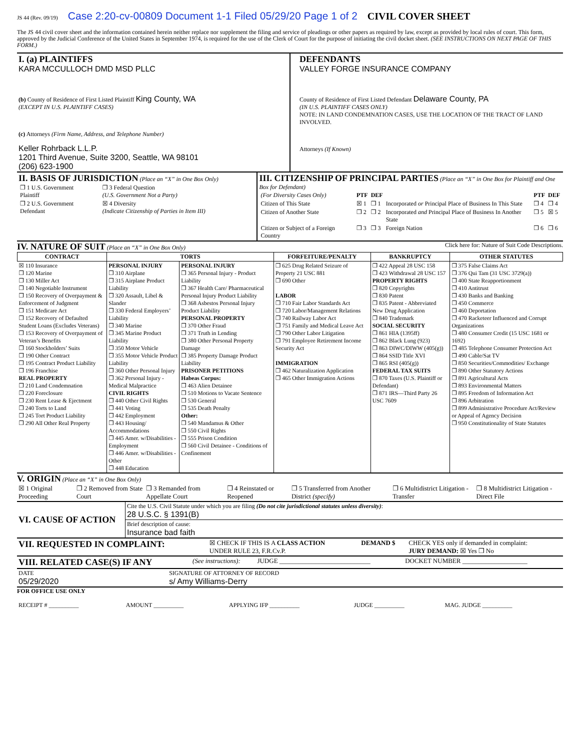JS 44 (Rev. 09/19) Case 2:20-cv-00809 Document 1-1 Filed 05/29/20 Page 1 of 2 CIVIL COVER SHEET
The JS 44 civil cover sheet and the information contained herein neither replace nor supplement the filing and service of pleadings or other papers as required by law, except as provided by local rules of court. This form, approved by the Judicial Conference of the United States in September 1974, is required for the use of the Clerk of Court for the purpose of initiating the civil docket sheet. (SEE INSTRUCTIONS ON NEXT PAGE OF THIS FORM.)
| I. (a) PLAINTIFFS KARA MCCULLOCH DMD MSD PLLC (b) County of Residence of First Listed Plaintiff King County, WA (EXCEPT IN U.S. PLAINTIFF CASES) (c) Attorneys (Firm Name, Address, and Telephone Number) Keller Rohrback L.L.P. 1201 Third Avenue, Suite 3200, Seattle, WA 98101 (206) 623-1900 | DEFENDANTS VALLEY FORGE INSURANCE COMPANY County of Residence of First Listed Defendant Delaware County, PA (IN U.S. PLAINTIFF CASES ONLY) NOTE: IN LAND CONDEMNATION CASES, USE THE LOCATION OF THE TRACT OF LAND INVOLVED. Attorneys (If Known) |
| II. BASIS OF JURISDICTION (Place an “X” in One Box Only) / ❒ 1 U.S. Government Plaintiff / ❒ 3 Federal Question (U.S. Government Not a Party) / / ❒ 2 U.S. Government Defendant / ☒ 4 Diversity (Indicate Citizenship of Parties in Item III) / | III. CITIZENSHIP OF PRINCIPAL PARTIES (Place an “X” in One Box for Plaintiff and One Box for Defendant) / (For Diversity Cases Only) / PTF / DEF / / PTF / DEF / / Citizen of This State / ☒ 1 / ❒ 1 / Incorporated or Principal Place of Business In This State / ❒ 4 / ❒ 4 / / Citizen of Another State / ❒ 2 / ❒ 2 / Incorporated and Principal Place of Business In Another State / ❒ 5 / ☒ 5 / / Citizen or Subject of a Foreign Country / ❒ 3 / ❒ 3 / Foreign Nation / ❒ 6 / ❒ 6 / |
IV. NATURE OF SUIT (Place an “X” in One Box Only) Click here for: Nature of Suit Code Descriptions.
| CONTRACT | TORTS | | FORFEITURE/PENALTY | BANKRUPTCY | OTHER STATUTES |
| --- | --- | --- | --- | --- | --- |
| ☒ 110 Insurance ❒ 120 Marine ❒ 130 Miller Act ❒ 140 Negotiable Instrument ❒ 150 Recovery of Overpayment & Enforcement of Judgment ❒ 151 Medicare Act ❒ 152 Recovery of Defaulted Student Loans (Excludes Veterans) ❒ 153 Recovery of Overpayment of Veteran’s Benefits ❒ 160 Stockholders’ Suits ❒ 190 Other Contract ❒ 195 Contract Product Liability ❒ 196 Franchise REAL PROPERTY ❒ 210 Land Condemnation ❒ 220 Foreclosure ❒ 230 Rent Lease & Ejectment ❒ 240 Torts to Land ❒ 245 Tort Product Liability ❒ 290 All Other Real Property | PERSONAL INJURY ❒ 310 Airplane ❒ 315 Airplane Product Liability ❒ 320 Assault, Libel & Slander ❒ 330 Federal Employers’ Liability ❒ 340 Marine ❒ 345 Marine Product Liability ❒ 350 Motor Vehicle ❒ 355 Motor Vehicle Product Liability ❒ 360 Other Personal Injury ❒ 362 Personal Injury - Medical Malpractice CIVIL RIGHTS ❒ 440 Other Civil Rights ❒ 441 Voting ❒ 442 Employment ❒ 443 Housing/ Accommodations ❒ 445 Amer. w/Disabilities - Employment ❒ 446 Amer. w/Disabilities - Other ❒ 448 Education | PERSONAL INJURY ❒ 365 Personal Injury - Product Liability ❒ 367 Health Care/ Pharmaceutical Personal Injury Product Liability ❒ 368 Asbestos Personal Injury Product Liability PERSONAL PROPERTY ❒ 370 Other Fraud ❒ 371 Truth in Lending ❒ 380 Other Personal Property Damage ❒ 385 Property Damage Product Liability PRISONER PETITIONS Habeas Corpus: ❒ 463 Alien Detainee ❒ 510 Motions to Vacate Sentence ❒ 530 General ❒ 535 Death Penalty Other: ❒ 540 Mandamus & Other ❒ 550 Civil Rights ❒ 555 Prison Condition ❒ 560 Civil Detainee - Conditions of Confinement | ❒ 625 Drug Related Seizure of Property 21 USC 881 ❒ 690 Other LABOR ❒ 710 Fair Labor Standards Act ❒ 720 Labor/Management Relations ❒ 740 Railway Labor Act ❒ 751 Family and Medical Leave Act ❒ 790 Other Labor Litigation ❒ 791 Employee Retirement Income Security Act IMMIGRATION ❒ 462 Naturalization Application ❒ 465 Other Immigration Actions | ❒ 422 Appeal 28 USC 158 ❒ 423 Withdrawal 28 USC 157 PROPERTY RIGHTS ❒ 820 Copyrights ❒ 830 Patent ❒ 835 Patent - Abbreviated New Drug Application ❒ 840 Trademark SOCIAL SECURITY ❒ 861 HIA (1395ff) ❒ 862 Black Lung (923) ❒ 863 DIWC/DIWW (405(g)) ❒ 864 SSID Title XVI ❒ 865 RSI (405(g)) FEDERAL TAX SUITS ❒ 870 Taxes (U.S. Plaintiff or Defendant) ❒ 871 IRS—Third Party 26 USC 7609 | ❒ 375 False Claims Act ❒ 376 Qui Tam (31 USC 3729(a)) ❒ 400 State Reapportionment ❒ 410 Antitrust ❒ 430 Banks and Banking ❒ 450 Commerce ❒ 460 Deportation ❒ 470 Racketeer Influenced and Corrupt Organizations ❒ 480 Consumer Credit (15 USC 1681 or 1692) ❒ 485 Telephone Consumer Protection Act ❒ 490 Cable/Sat TV ❒ 850 Securities/Commodities/ Exchange ❒ 890 Other Statutory Actions ❒ 891 Agricultural Acts ❒ 893 Environmental Matters ❒ 895 Freedom of Information Act ❒ 896 Arbitration ❒ 899 Administrative Procedure Act/Review or Appeal of Agency Decision ❒ 950 Constitutionality of State Statutes |
V. ORIGIN (Place an “X” in One Box Only)
| ☒ 1 Original Proceeding | ❒ 2 Removed from State Court | ❒ 3 Remanded from Appellate Court | ❒ 4 Reinstated or Reopened | ❒ 5 Transferred from Another District (specify) | ❒ 6 Multidistrict Litigation - Transfer | ❒ 8 Multidistrict Litigation - Direct File |
| VI. CAUSE OF ACTION | Cite the U.S. Civil Statute under which you are filing (Do not cite jurisdictional statutes unless diversity) : 28 U.S.C. § 1391(B) |
| | Brief description of cause: Insurance bad faith |
| VII. REQUESTED IN COMPLAINT: | ☒ CHECK IF THIS IS A CLASS ACTION UNDER RULE 23, F.R.Cv.P. | DEMAND $ | CHECK YES only if demanded in complaint: JURY DEMAND: ☒ Yes ❒ No |
| VIII. RELATED CASE(S) IF ANY | (See instructions): | JUDGE ____________________________ | DOCKET NUMBER ____________________ |
| DATE 05/29/2020 | SIGNATURE OF ATTORNEY OF RECORD s/ Amy Williams-Derry |
FOR OFFICE USE ONLY
| RECEIPT # __________ | AMOUNT __________ | APPLYING IFP __________ | JUDGE __________ | MAG. JUDGE __________ |